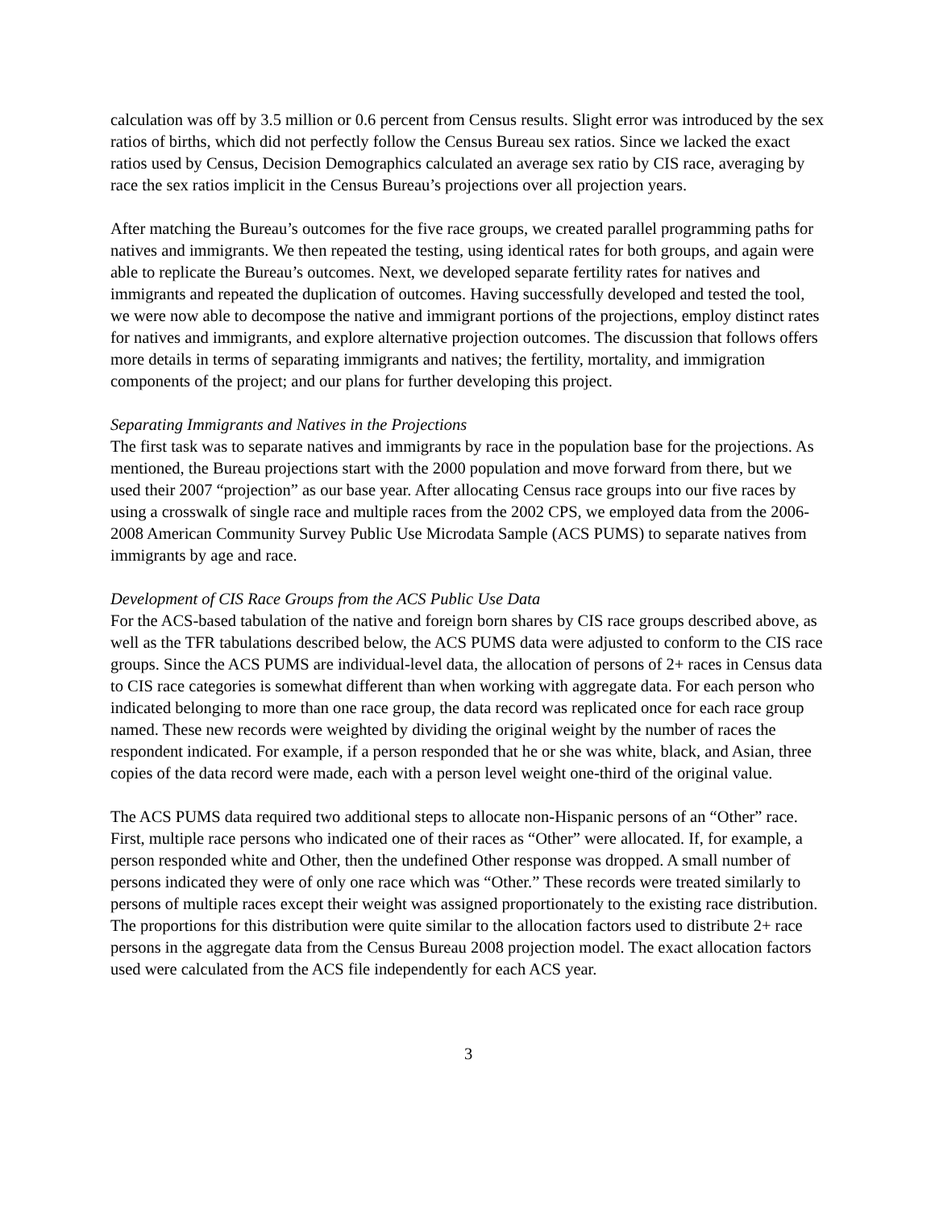calculation was off by 3.5 million or 0.6 percent from Census results. Slight error was introduced by the sex ratios of births, which did not perfectly follow the Census Bureau sex ratios. Since we lacked the exact ratios used by Census, Decision Demographics calculated an average sex ratio by CIS race, averaging by race the sex ratios implicit in the Census Bureau’s projections over all projection years.
After matching the Bureau’s outcomes for the five race groups, we created parallel programming paths for natives and immigrants. We then repeated the testing, using identical rates for both groups, and again were able to replicate the Bureau’s outcomes. Next, we developed separate fertility rates for natives and immigrants and repeated the duplication of outcomes. Having successfully developed and tested the tool, we were now able to decompose the native and immigrant portions of the projections, employ distinct rates for natives and immigrants, and explore alternative projection outcomes. The discussion that follows offers more details in terms of separating immigrants and natives; the fertility, mortality, and immigration components of the project; and our plans for further developing this project.
Separating Immigrants and Natives in the Projections
The first task was to separate natives and immigrants by race in the population base for the projections. As mentioned, the Bureau projections start with the 2000 population and move forward from there, but we used their 2007 “projection” as our base year. After allocating Census race groups into our five races by using a crosswalk of single race and multiple races from the 2002 CPS, we employed data from the 2006-2008 American Community Survey Public Use Microdata Sample (ACS PUMS) to separate natives from immigrants by age and race.
Development of CIS Race Groups from the ACS Public Use Data
For the ACS-based tabulation of the native and foreign born shares by CIS race groups described above, as well as the TFR tabulations described below, the ACS PUMS data were adjusted to conform to the CIS race groups. Since the ACS PUMS are individual-level data, the allocation of persons of 2+ races in Census data to CIS race categories is somewhat different than when working with aggregate data. For each person who indicated belonging to more than one race group, the data record was replicated once for each race group named. These new records were weighted by dividing the original weight by the number of races the respondent indicated. For example, if a person responded that he or she was white, black, and Asian, three copies of the data record were made, each with a person level weight one-third of the original value.
The ACS PUMS data required two additional steps to allocate non-Hispanic persons of an “Other” race. First, multiple race persons who indicated one of their races as “Other” were allocated. If, for example, a person responded white and Other, then the undefined Other response was dropped. A small number of persons indicated they were of only one race which was “Other.” These records were treated similarly to persons of multiple races except their weight was assigned proportionately to the existing race distribution. The proportions for this distribution were quite similar to the allocation factors used to distribute 2+ race persons in the aggregate data from the Census Bureau 2008 projection model. The exact allocation factors used were calculated from the ACS file independently for each ACS year.
3